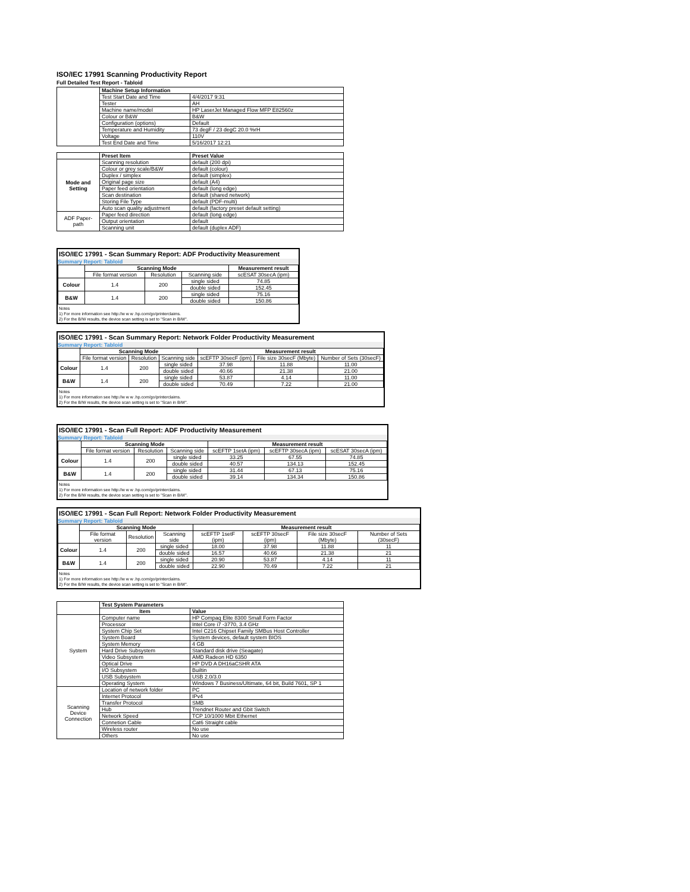ISO/IEC 17991 Scanning Productivity Report
Full Detailed Test Report - Tabloid
| | Machine Setup Information | |
| | Test Start Date and Time | 4/4/2017 9:31 |
| | Tester | AH |
| | Machine name/model | HP LaserJet Managed Flow MFP E82560z |
| | Colour or B&W | B&W |
| | Configuration (options) | Default |
| | Temperature and Humidity | 73 degF / 23 degC 20.0 %rH |
| | Voltage | 110V |
| | Test End Date and Time | 5/16/2017 12:21 |
| | Preset Item | Preset Value |
| Mode and Setting | Scanning resolution | default (200 dpi) |
| | Colour or grey scale/B&W | default (colour) |
| | Duplex / simplex | default (simplex) |
| | Original page size | default (A4) |
| | Paper feed orientation | default (long edge) |
| | Scan destination | default (shared network) |
| | Storing File Type | default (PDF-multi) |
| | Auto scan quality adjustment | default (factory preset default setting) |
| ADF Paper-path | Paper feed direction | default (long edge) |
| | Output orientation | default |
| | Scanning unit | default (duplex ADF) |
ISO/IEC 17991 - Scan Summary Report: ADF Productivity Measurement
Summary Report: Tabloid
| | Scanning Mode | | | Measurement result |
| | File format version | Resolution | Scanning side | scESAT 30secA (ipm) |
| Colour | 1.4 | 200 | single sided | 74.85 |
| | | | double sided | 152.45 |
| B&W | 1.4 | 200 | single sided | 75.16 |
| | | | double sided | 150.86 |
Notes
1) For more information see http://w w w .hp.com/go/printerclaims.
2) For the B/W results, the device scan setting is set to "Scan in B/W".
ISO/IEC 17991 - Scan Summary Report: Network Folder Productivity Measurement
Summary Report: Tabloid
| | Scanning Mode | | | Measurement result | | |
| | File format version | Resolution | Scanning side | scEFTP 30secF (ipm) | File size 30secF (Mbyte) | Number of Sets (30secF) |
| Colour | 1.4 | 200 | single sided | 37.98 | 11.88 | 11.00 |
| | | | double sided | 40.66 | 21.38 | 21.00 |
| B&W | 1.4 | 200 | single sided | 53.87 | 4.14 | 11.00 |
| | | | double sided | 70.49 | 7.22 | 21.00 |
Notes
1) For more information see http://w w w .hp.com/go/printerclaims.
2) For the B/W results, the device scan setting is set to "Scan in B/W".
ISO/IEC 17991 - Scan Full Report: ADF Productivity Measurement
Summary Report: Tabloid
| | Scanning Mode | | | Measurement result | | |
| | File format version | Resolution | Scanning side | scEFTP 1setA (ipm) | scEFTP 30secA (ipm) | scESAT 30secA (ipm) |
| Colour | 1.4 | 200 | single sided | 33.25 | 67.55 | 74.85 |
| | | | double sided | 40.57 | 134.13 | 152.45 |
| B&W | 1.4 | 200 | single sided | 31.44 | 67.13 | 75.16 |
| | | | double sided | 39.14 | 134.34 | 150.86 |
Notes
1) For more information see http://w w w .hp.com/go/printerclaims.
2) For the B/W results, the device scan setting is set to "Scan in B/W".
ISO/IEC 17991 - Scan Full Report: Network Folder Productivity Measurement
Summary Report: Tabloid
| | Scanning Mode | | | Measurement result | | | |
| | File format version | Resolution | Scanning side | scEFTP 1setF (ipm) | scEFTP 30secF (ipm) | File size 30secF (Mbyte) | Number of Sets (30secF) |
| Colour | 1.4 | 200 | single sided | 18.00 | 37.98 | 11.88 | 11 |
| | | | double sided | 16.57 | 40.66 | 21.38 | 21 |
| B&W | 1.4 | 200 | single sided | 20.90 | 53.87 | 4.14 | 11 |
| | | | double sided | 22.90 | 70.49 | 7.22 | 21 |
Notes
1) For more information see http://w w w .hp.com/go/printerclaims.
2) For the B/W results, the device scan setting is set to "Scan in B/W".
| | Test System Parameters | |
| | Item | Value |
| System | Computer name | HP Compaq Elite 8300 Small Form Factor |
| | Processor | Intel Core i7 -3770, 3.4 GHz |
| | System Chip Set | Intel C216 Chipset Family SMBus Host Controller |
| | System Board | System devices, default system BIOS |
| | System Memory | 4 GB |
| | Hard Drive Subsystem | Standard disk drive (Seagate) |
| | Video Subsystem | AMD Radeon HD 6350 |
| | Optical Drive | HP DVD A DH16aCSHR ATA |
| | I/O Subsystem | Builtin |
| | USB Subsystem | USB 2.0/3.0 |
| | Operating System | Windows 7 Business/Ultimate, 64 bit, Build 7601, SP 1 |
| Scanning Device Connection | Location of network folder | PC |
| | Internet Protocol | IPv4 |
| | Transfer Protocol | SMB |
| | Hub | Trendnet Router and Gbit Switch |
| | Network Speed | TCP 10/1000 Mbit Ethernet |
| | Connetion Cable | Cat6 Straight cable |
| | Wireless router | No use |
| | Others | No use |